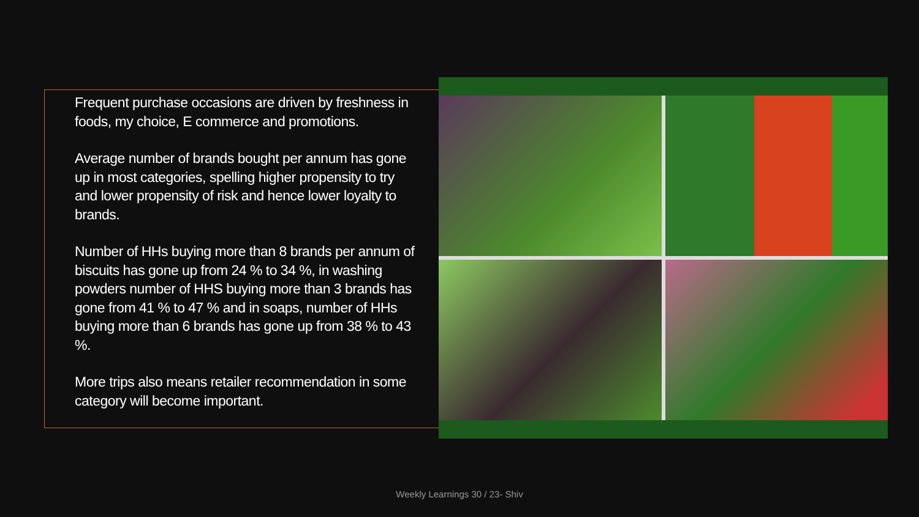Frequent purchase occasions are driven by freshness in foods, my choice, E commerce and promotions.
Average number of brands bought per annum has gone up in most categories, spelling higher propensity to try and lower propensity of risk and hence lower loyalty to brands.
Number of HHs buying more than 8 brands per annum of biscuits has gone up from 24 % to 34 %, in washing powders number of HHS buying more than 3 brands has gone from 41 % to 47 % and in soaps, number of HHs buying more than 6 brands has gone up from 38 % to 43 %.
More trips also means retailer recommendation in some category will become important.
Weekly Learnings 30 / 23- Shiv